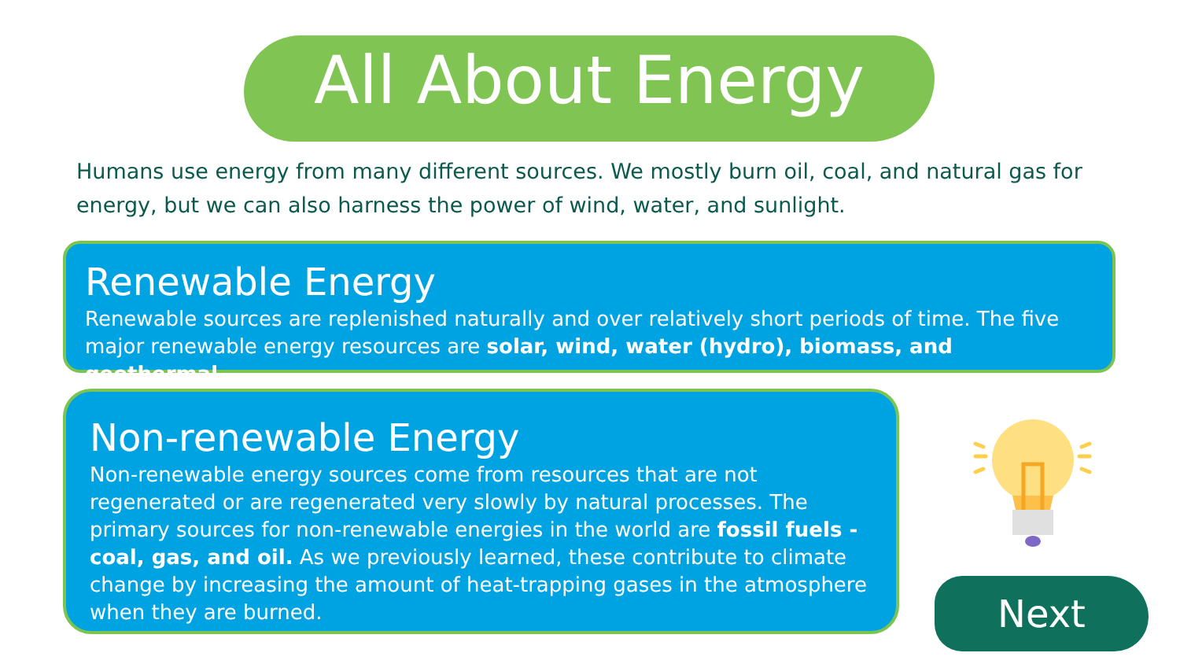All About Energy
Humans use energy from many different sources. We mostly burn oil, coal, and natural gas for energy, but we can also harness the power of wind, water, and sunlight.
Renewable Energy
Renewable sources are replenished naturally and over relatively short periods of time. The five major renewable energy resources are solar, wind, water (hydro), biomass, and geothermal.
Non-renewable Energy
Non-renewable energy sources come from resources that are not regenerated or are regenerated very slowly by natural processes. The primary sources for non-renewable energies in the world are fossil fuels - coal, gas, and oil. As we previously learned, these contribute to climate change by increasing the amount of heat-trapping gases in the atmosphere when they are burned.
Next